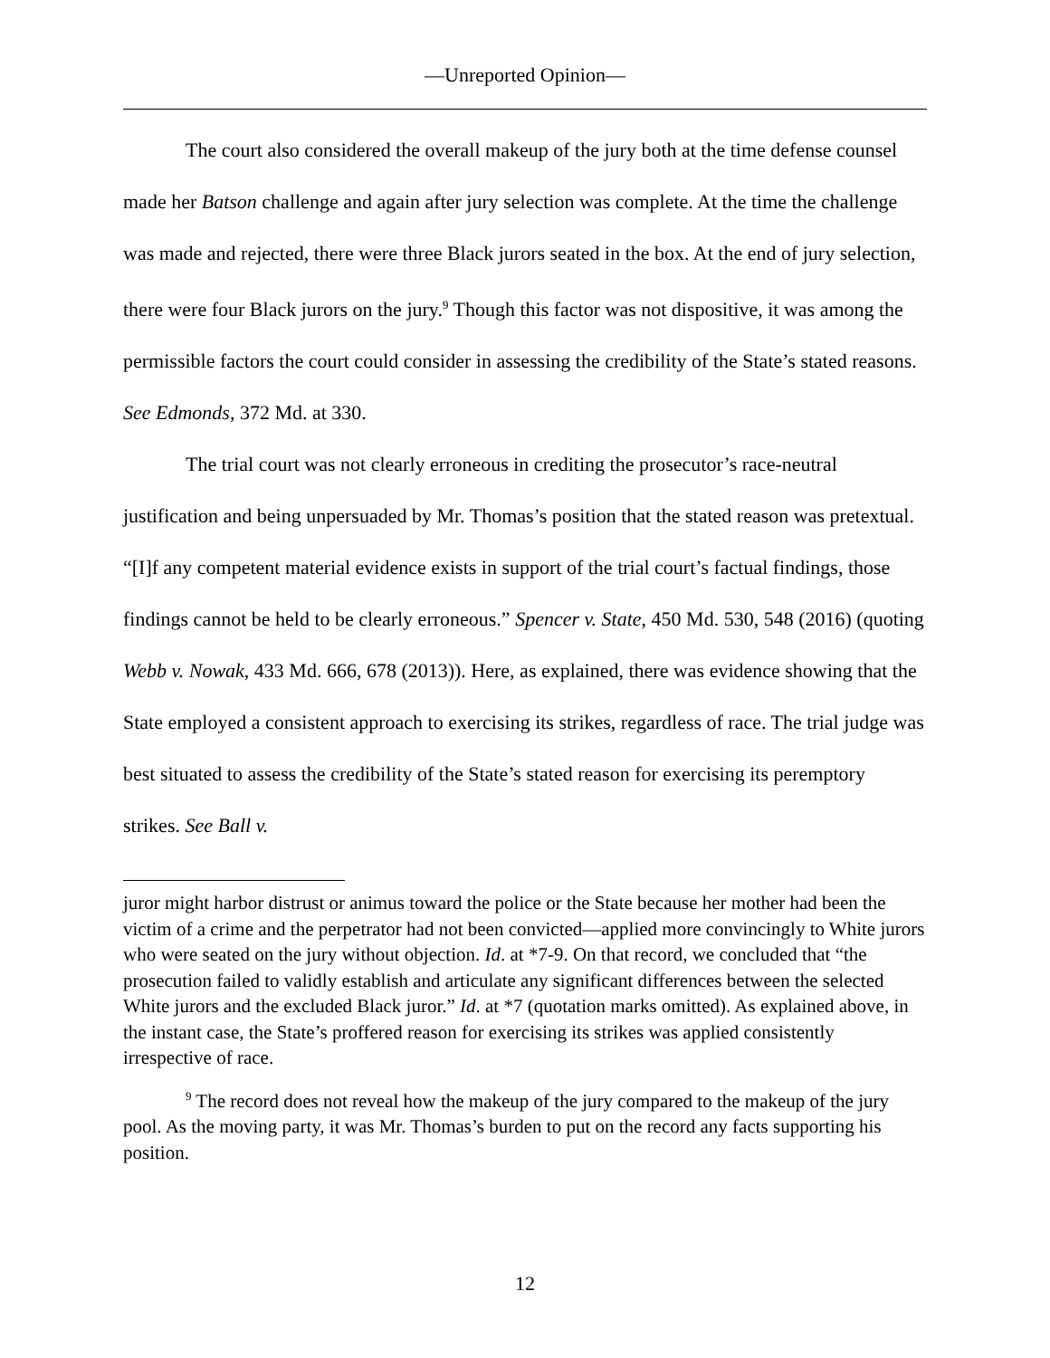—Unreported Opinion—
The court also considered the overall makeup of the jury both at the time defense counsel made her Batson challenge and again after jury selection was complete. At the time the challenge was made and rejected, there were three Black jurors seated in the box. At the end of jury selection, there were four Black jurors on the jury.<sup>9</sup> Though this factor was not dispositive, it was among the permissible factors the court could consider in assessing the credibility of the State’s stated reasons. See Edmonds, 372 Md. at 330.
The trial court was not clearly erroneous in crediting the prosecutor’s race-neutral justification and being unpersuaded by Mr. Thomas’s position that the stated reason was pretextual. “[I]f any competent material evidence exists in support of the trial court’s factual findings, those findings cannot be held to be clearly erroneous.” Spencer v. State, 450 Md. 530, 548 (2016) (quoting Webb v. Nowak, 433 Md. 666, 678 (2013)). Here, as explained, there was evidence showing that the State employed a consistent approach to exercising its strikes, regardless of race. The trial judge was best situated to assess the credibility of the State’s stated reason for exercising its peremptory strikes. See Ball v.
juror might harbor distrust or animus toward the police or the State because her mother had been the victim of a crime and the perpetrator had not been convicted—applied more convincingly to White jurors who were seated on the jury without objection. Id. at *7-9. On that record, we concluded that “the prosecution failed to validly establish and articulate any significant differences between the selected White jurors and the excluded Black juror.” Id. at *7 (quotation marks omitted). As explained above, in the instant case, the State’s proffered reason for exercising its strikes was applied consistently irrespective of race.
<sup>9</sup> The record does not reveal how the makeup of the jury compared to the makeup of the jury pool. As the moving party, it was Mr. Thomas’s burden to put on the record any facts supporting his position.
12